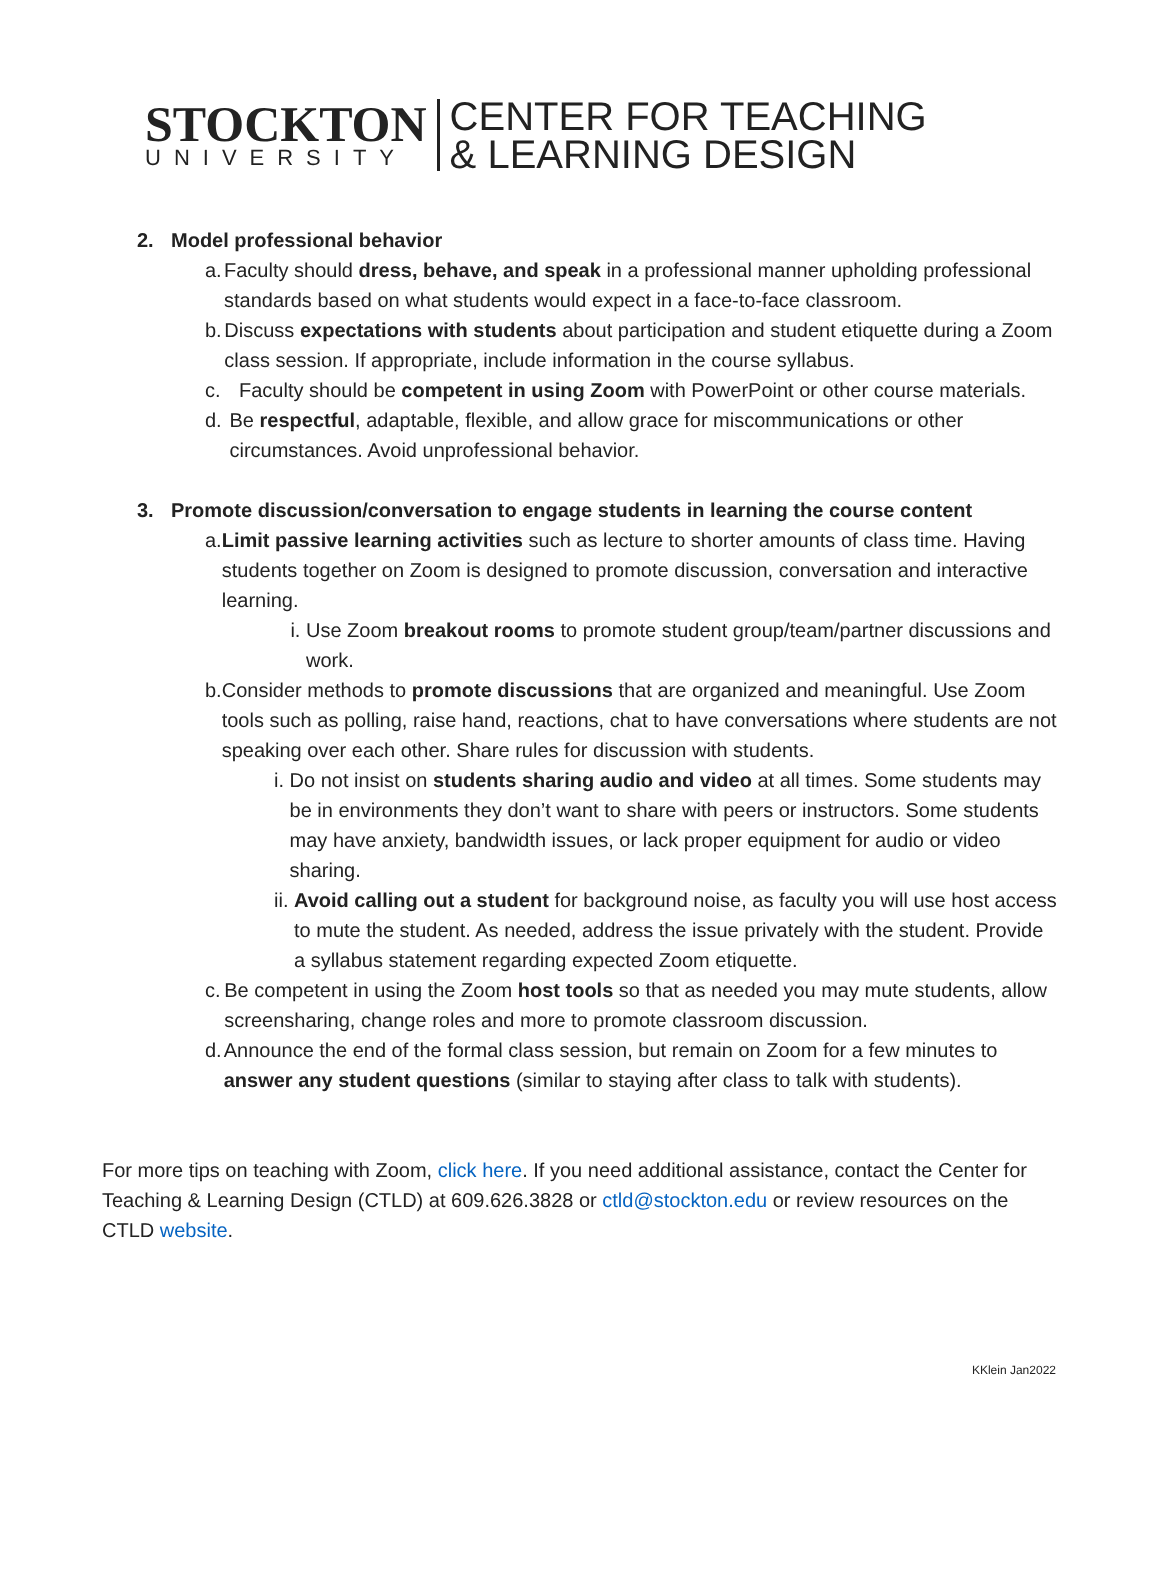STOCKTON
UNIVERSITY
CENTER FOR TEACHING
& LEARNING DESIGN
2. Model professional behavior
a. Faculty should dress, behave, and speak in a professional manner upholding professional standards based on what students would expect in a face-to-face classroom.
b. Discuss expectations with students about participation and student etiquette during a Zoom class session. If appropriate, include information in the course syllabus.
c. Faculty should be competent in using Zoom with PowerPoint or other course materials.
d. Be respectful, adaptable, flexible, and allow grace for miscommunications or other circumstances. Avoid unprofessional behavior.
3. Promote discussion/conversation to engage students in learning the course content
a. Limit passive learning activities such as lecture to shorter amounts of class time. Having students together on Zoom is designed to promote discussion, conversation and interactive learning.
i. Use Zoom breakout rooms to promote student group/team/partner discussions and work.
b. Consider methods to promote discussions that are organized and meaningful. Use Zoom tools such as polling, raise hand, reactions, chat to have conversations where students are not speaking over each other. Share rules for discussion with students.
i. Do not insist on students sharing audio and video at all times. Some students may be in environments they don’t want to share with peers or instructors. Some students may have anxiety, bandwidth issues, or lack proper equipment for audio or video sharing.
ii.
Avoid calling out a student for background noise, as faculty you will use host access to mute the student. As needed, address the issue privately with the student. Provide a syllabus statement regarding expected Zoom etiquette.
c. Be competent in using the Zoom host tools so that as needed you may mute students, allow screensharing, change roles and more to promote classroom discussion.
d. Announce the end of the formal class session, but remain on Zoom for a few minutes to answer any student questions (similar to staying after class to talk with students).
For more tips on teaching with Zoom, click here. If you need additional assistance, contact the Center for Teaching & Learning Design (CTLD) at 609.626.3828 or ctld@stockton.edu or review resources on the CTLD website.
KKlein Jan2022